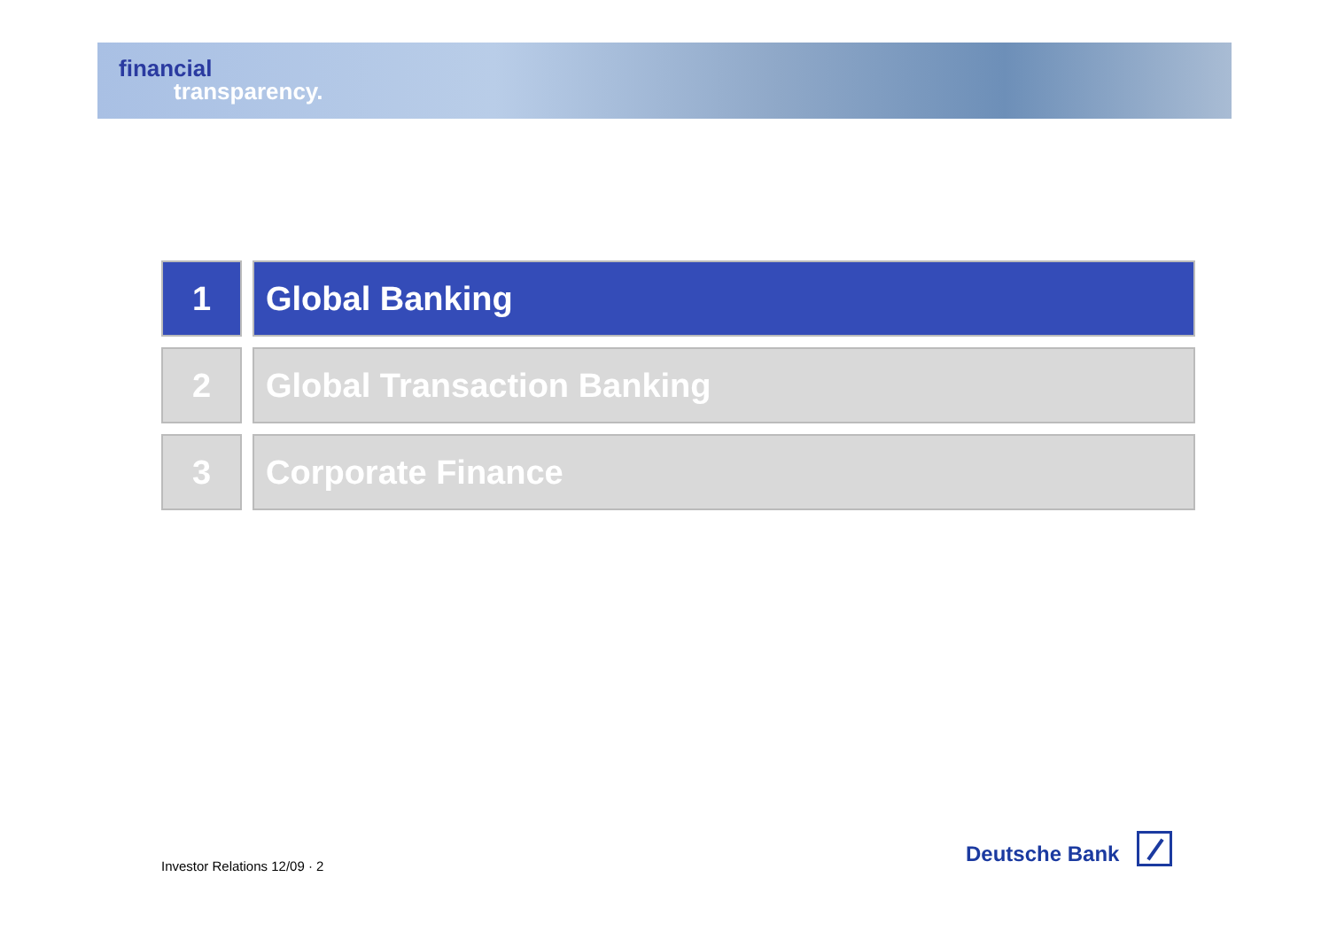financial
transparency.
1 Global Banking
2 Global Transaction Banking
3 Corporate Finance
Investor Relations 12/09 · 2
Deutsche Bank